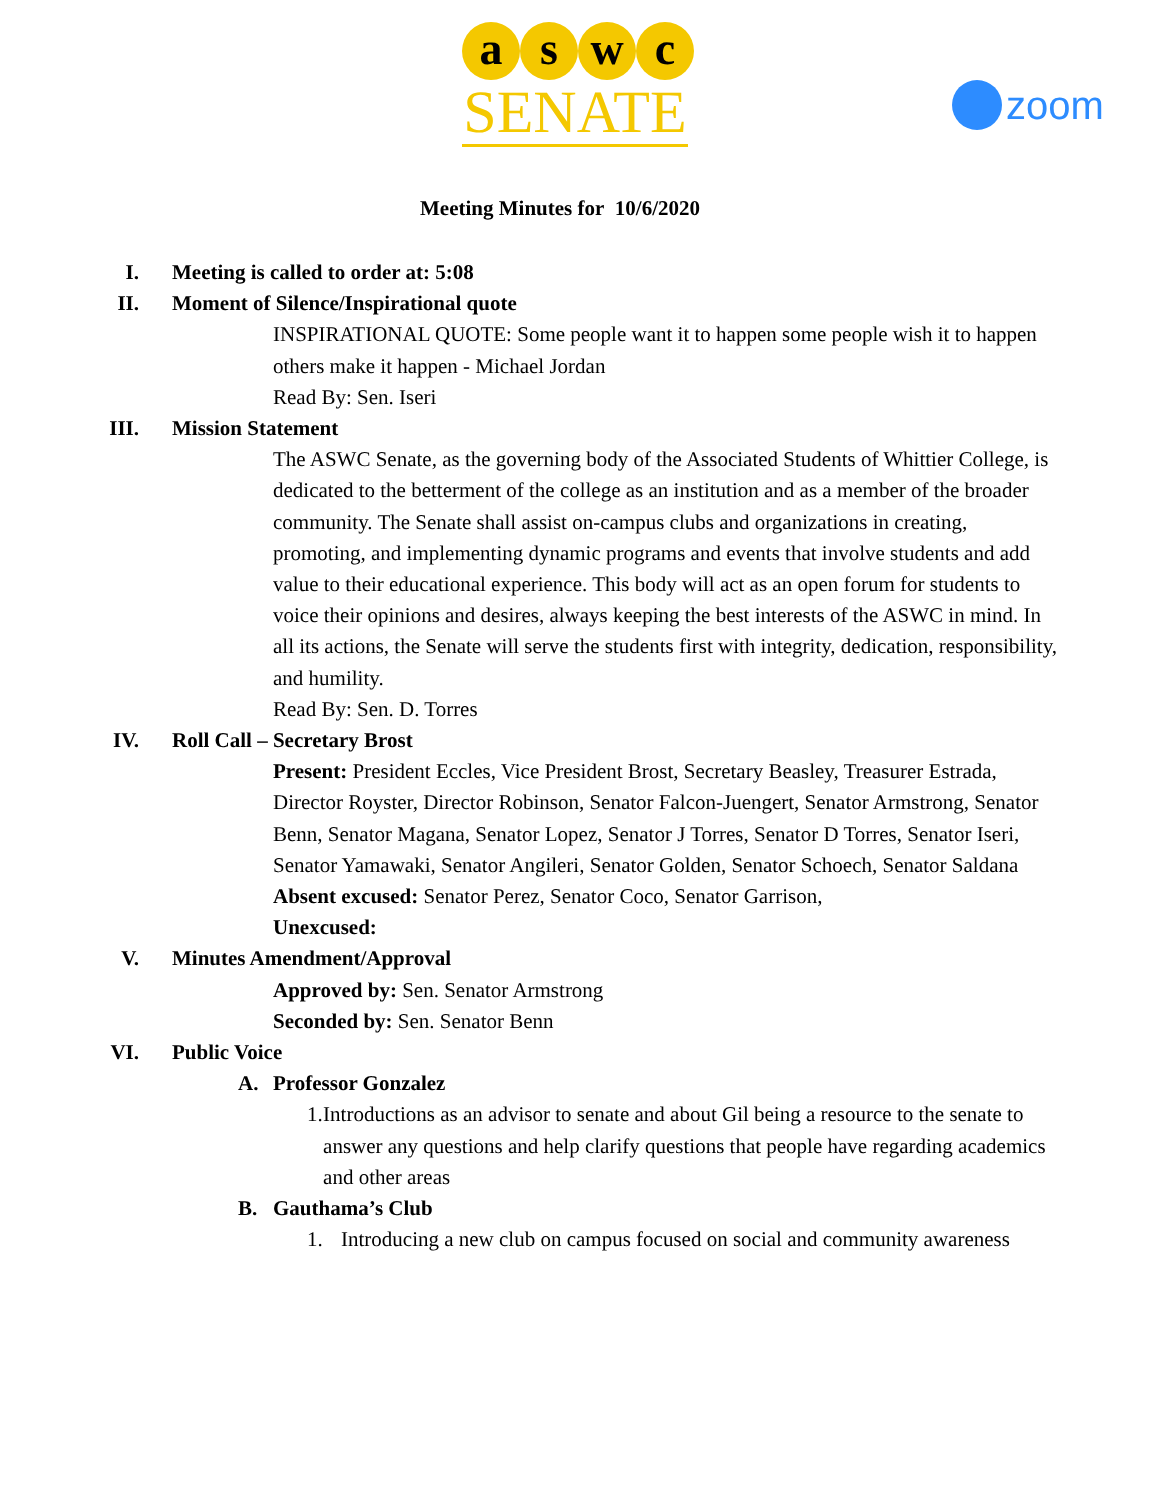a s w c
SENATE
zoom
Meeting Minutes for 10/6/2020
I. Meeting is called to order at: 5:08
II. Moment of Silence/Inspirational quote
INSPIRATIONAL QUOTE: Some people want it to happen some people wish it to happen others make it happen - Michael Jordan
Read By: Sen. Iseri
III. Mission Statement
The ASWC Senate, as the governing body of the Associated Students of Whittier College, is dedicated to the betterment of the college as an institution and as a member of the broader community. The Senate shall assist on-campus clubs and organizations in creating, promoting, and implementing dynamic programs and events that involve students and add value to their educational experience. This body will act as an open forum for students to voice their opinions and desires, always keeping the best interests of the ASWC in mind. In all its actions, the Senate will serve the students first with integrity, dedication, responsibility, and humility.
Read By: Sen. D. Torres
IV. Roll Call – Secretary Brost
Present: President Eccles, Vice President Brost, Secretary Beasley, Treasurer Estrada, Director Royster, Director Robinson, Senator Falcon-Juengert, Senator Armstrong, Senator Benn, Senator Magana, Senator Lopez, Senator J Torres, Senator D Torres, Senator Iseri, Senator Yamawaki, Senator Angileri, Senator Golden, Senator Schoech, Senator Saldana
Absent excused: Senator Perez, Senator Coco, Senator Garrison,
Unexcused:
V. Minutes Amendment/Approval
Approved by: Sen. Senator Armstrong
Seconded by: Sen. Senator Benn
VI. Public Voice
A. Professor Gonzalez
1. Introductions as an advisor to senate and about Gil being a resource to the senate to answer any questions and help clarify questions that people have regarding academics and other areas
B. Gauthama’s Club
1. Introducing a new club on campus focused on social and community awareness